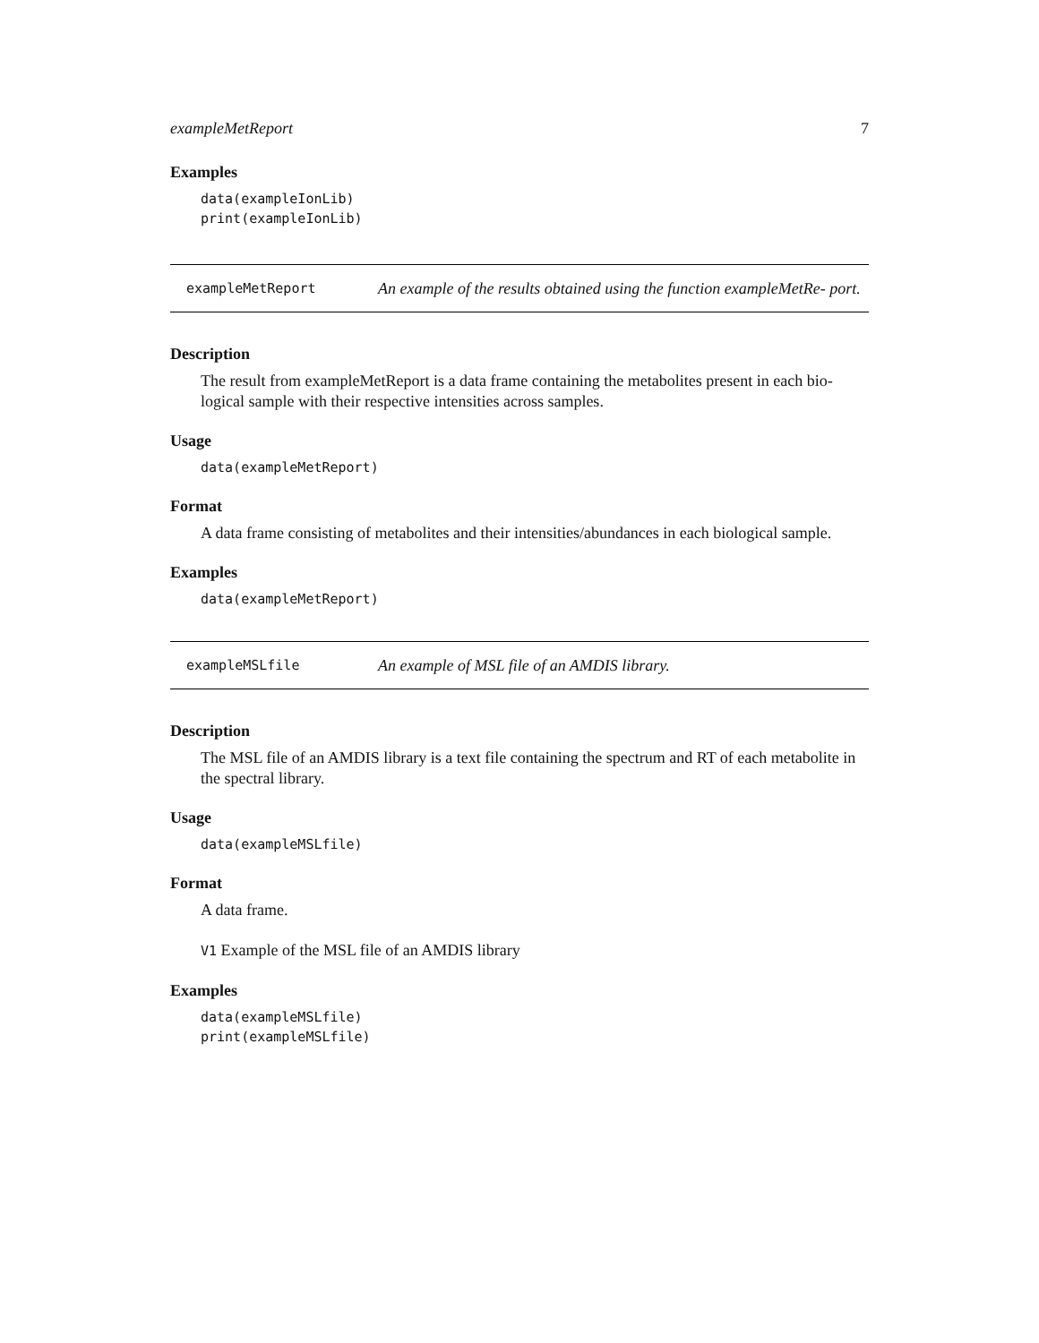exampleMetReport 7
Examples
data(exampleIonLib)
print(exampleIonLib)
exampleMetReport
An example of the results obtained using the function exampleMetRe- port.
Description
The result from exampleMetReport is a data frame containing the metabolites present in each bio- logical sample with their respective intensities across samples.
Usage
data(exampleMetReport)
Format
A data frame consisting of metabolites and their intensities/abundances in each biological sample.
Examples
data(exampleMetReport)
exampleMSLfile
An example of MSL file of an AMDIS library.
Description
The MSL file of an AMDIS library is a text file containing the spectrum and RT of each metabolite in the spectral library.
Usage
data(exampleMSLfile)
Format
A data frame.
V1 Example of the MSL file of an AMDIS library
Examples
data(exampleMSLfile)
print(exampleMSLfile)